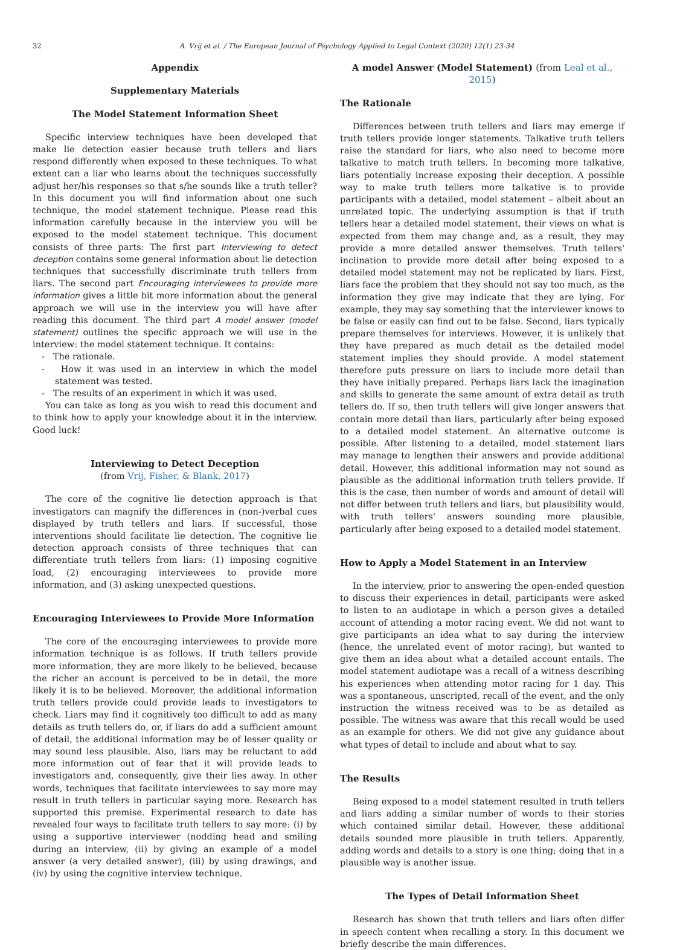32 A. Vrij et al. / The European Journal of Psychology Applied to Legal Context (2020) 12(1) 23-34
Appendix
Supplementary Materials
The Model Statement Information Sheet
Specific interview techniques have been developed that make lie detection easier because truth tellers and liars respond differently when exposed to these techniques. To what extent can a liar who learns about the techniques successfully adjust her/his responses so that s/he sounds like a truth teller? In this document you will find information about one such technique, the model statement technique. Please read this information carefully because in the interview you will be exposed to the model statement technique. This document consists of three parts: The first part Interviewing to detect deception contains some general information about lie detection techniques that successfully discriminate truth tellers from liars. The second part Encouraging interviewees to provide more information gives a little bit more information about the general approach we will use in the interview you will have after reading this document. The third part A model answer (model statement) outlines the specific approach we will use in the interview: the model statement technique. It contains:
- The rationale.
- How it was used in an interview in which the model statement was tested.
- The results of an experiment in which it was used.
You can take as long as you wish to read this document and to think how to apply your knowledge about it in the interview. Good luck!
Interviewing to Detect Deception
(from Vrij, Fisher, & Blank, 2017)
The core of the cognitive lie detection approach is that investigators can magnify the differences in (non-)verbal cues displayed by truth tellers and liars. If successful, those interventions should facilitate lie detection. The cognitive lie detection approach consists of three techniques that can differentiate truth tellers from liars: (1) imposing cognitive load, (2) encouraging interviewees to provide more information, and (3) asking unexpected questions.
Encouraging Interviewees to Provide More Information
The core of the encouraging interviewees to provide more information technique is as follows. If truth tellers provide more information, they are more likely to be believed, because the richer an account is perceived to be in detail, the more likely it is to be believed. Moreover, the additional information truth tellers provide could provide leads to investigators to check. Liars may find it cognitively too difficult to add as many details as truth tellers do, or, if liars do add a sufficient amount of detail, the additional information may be of lesser quality or may sound less plausible. Also, liars may be reluctant to add more information out of fear that it will provide leads to investigators and, consequently, give their lies away. In other words, techniques that facilitate interviewees to say more may result in truth tellers in particular saying more. Research has supported this premise. Experimental research to date has revealed four ways to facilitate truth tellers to say more: (i) by using a supportive interviewer (nodding head and smiling during an interview, (ii) by giving an example of a model answer (a very detailed answer), (iii) by using drawings, and (iv) by using the cognitive interview technique.
A model Answer (Model Statement) (from Leal et al., 2015)
The Rationale
Differences between truth tellers and liars may emerge if truth tellers provide longer statements. Talkative truth tellers raise the standard for liars, who also need to become more talkative to match truth tellers. In becoming more talkative, liars potentially increase exposing their deception. A possible way to make truth tellers more talkative is to provide participants with a detailed, model statement – albeit about an unrelated topic. The underlying assumption is that if truth tellers hear a detailed model statement, their views on what is expected from them may change and, as a result, they may provide a more detailed answer themselves. Truth tellers' inclination to provide more detail after being exposed to a detailed model statement may not be replicated by liars. First, liars face the problem that they should not say too much, as the information they give may indicate that they are lying. For example, they may say something that the interviewer knows to be false or easily can find out to be false. Second, liars typically prepare themselves for interviews. However, it is unlikely that they have prepared as much detail as the detailed model statement implies they should provide. A model statement therefore puts pressure on liars to include more detail than they have initially prepared. Perhaps liars lack the imagination and skills to generate the same amount of extra detail as truth tellers do. If so, then truth tellers will give longer answers that contain more detail than liars, particularly after being exposed to a detailed model statement. An alternative outcome is possible. After listening to a detailed, model statement liars may manage to lengthen their answers and provide additional detail. However, this additional information may not sound as plausible as the additional information truth tellers provide. If this is the case, then number of words and amount of detail will not differ between truth tellers and liars, but plausibility would, with truth tellers' answers sounding more plausible, particularly after being exposed to a detailed model statement.
How to Apply a Model Statement in an Interview
In the interview, prior to answering the open-ended question to discuss their experiences in detail, participants were asked to listen to an audiotape in which a person gives a detailed account of attending a motor racing event. We did not want to give participants an idea what to say during the interview (hence, the unrelated event of motor racing), but wanted to give them an idea about what a detailed account entails. The model statement audiotape was a recall of a witness describing his experiences when attending motor racing for 1 day. This was a spontaneous, unscripted, recall of the event, and the only instruction the witness received was to be as detailed as possible. The witness was aware that this recall would be used as an example for others. We did not give any guidance about what types of detail to include and about what to say.
The Results
Being exposed to a model statement resulted in truth tellers and liars adding a similar number of words to their stories which contained similar detail. However, these additional details sounded more plausible in truth tellers. Apparently, adding words and details to a story is one thing; doing that in a plausible way is another issue.
The Types of Detail Information Sheet
Research has shown that truth tellers and liars often differ in speech content when recalling a story. In this document we briefly describe the main differences.